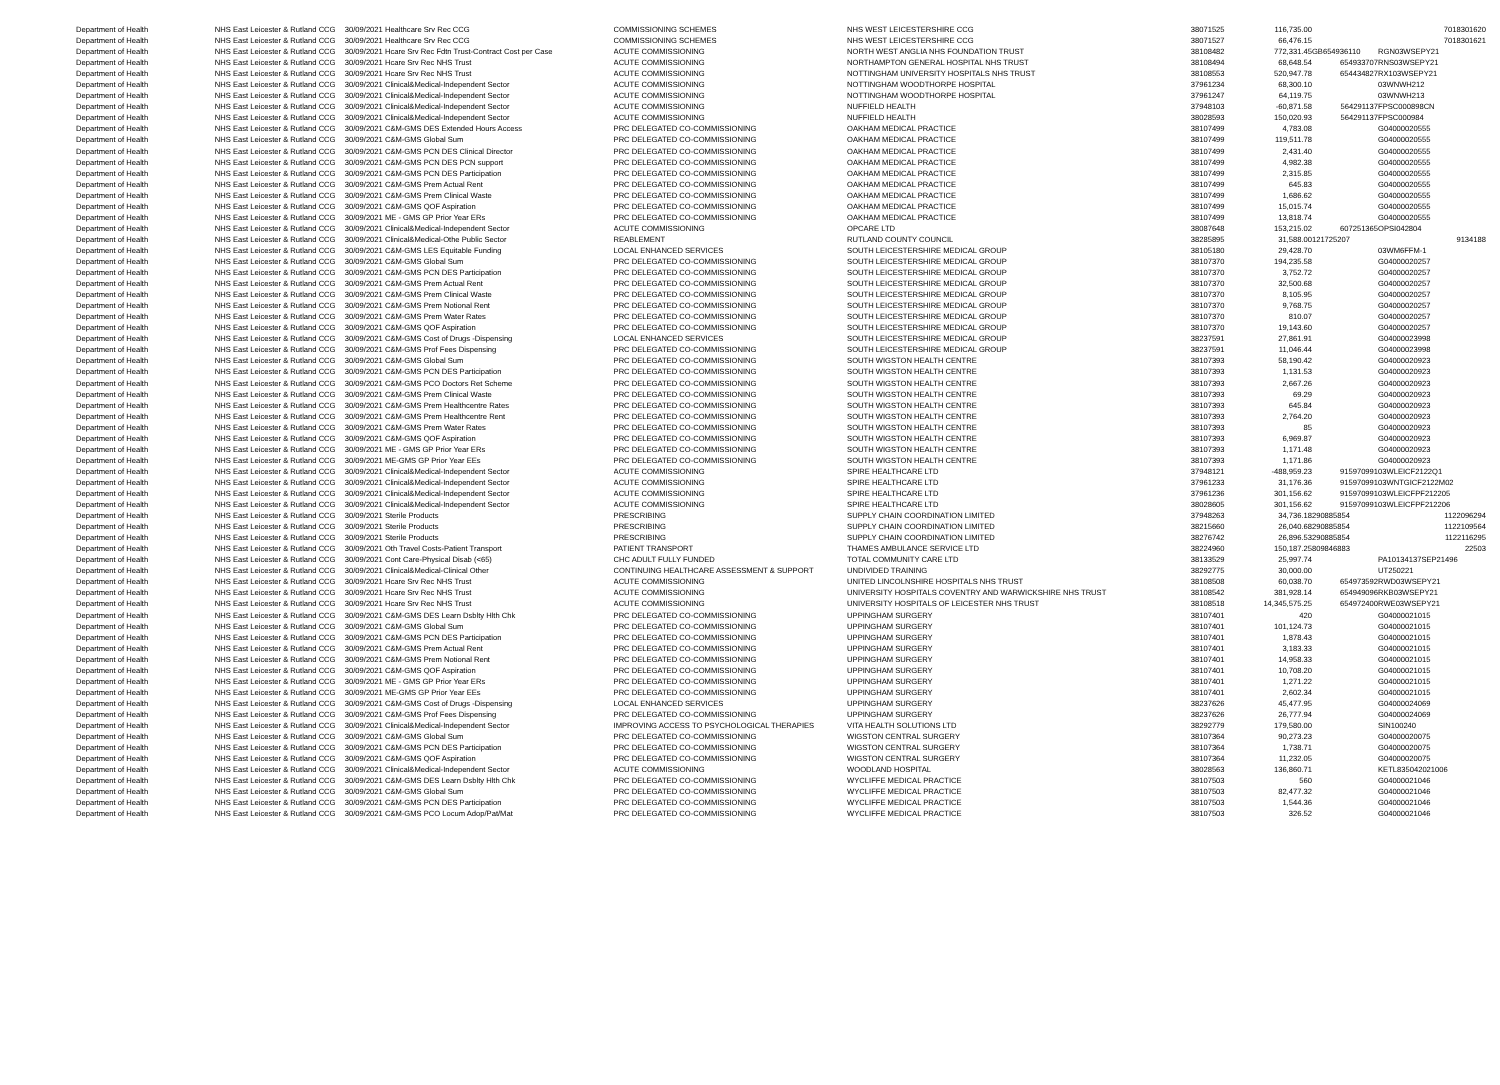| Department of Health | NHS East Leicester & Rutland CCG | 30/09/2021 Healthcare Srv Rec CCG | COMMISSIONING SCHEMES | NHS WEST LEICESTERSHIRE CCG | 38071525 | 116,735.00 | | 7018301620 |
| Department of Health | NHS East Leicester & Rutland CCG | 30/09/2021 Healthcare Srv Rec CCG | COMMISSIONING SCHEMES | NHS WEST LEICESTERSHIRE CCG | 38071527 | 66,476.15 | | 7018301621 |
| Department of Health | NHS East Leicester & Rutland CCG | 30/09/2021 Hcare Srv Rec Fdtn Trust-Contract Cost per Case | ACUTE COMMISSIONING | NORTH WEST ANGLIA NHS FOUNDATION TRUST | 38108482 | 772,331.45 | GB654936110 | RGN03WSEPY21 |
| Department of Health | NHS East Leicester & Rutland CCG | 30/09/2021 Hcare Srv Rec NHS Trust | ACUTE COMMISSIONING | NORTHAMPTON GENERAL HOSPITAL NHS TRUST | 38108494 | 68,648.54 | 654933707 | RNS03WSEPY21 |
| Department of Health | NHS East Leicester & Rutland CCG | 30/09/2021 Hcare Srv Rec NHS Trust | ACUTE COMMISSIONING | NOTTINGHAM UNIVERSITY HOSPITALS NHS TRUST | 38108553 | 520,947.78 | 654434827 | RX103WSEPY21 |
| Department of Health | NHS East Leicester & Rutland CCG | 30/09/2021 Clinical&Medical-Independent Sector | ACUTE COMMISSIONING | NOTTINGHAM WOODTHORPE HOSPITAL | 37961234 | 68,300.10 | | 03WNWH212 |
| Department of Health | NHS East Leicester & Rutland CCG | 30/09/2021 Clinical&Medical-Independent Sector | ACUTE COMMISSIONING | NOTTINGHAM WOODTHORPE HOSPITAL | 37961247 | 64,119.75 | | 03WNWH213 |
| Department of Health | NHS East Leicester & Rutland CCG | 30/09/2021 Clinical&Medical-Independent Sector | ACUTE COMMISSIONING | NUFFIELD HEALTH | 37948103 | -60,871.58 | 564291137 | FPSC000898CN |
| Department of Health | NHS East Leicester & Rutland CCG | 30/09/2021 Clinical&Medical-Independent Sector | ACUTE COMMISSIONING | NUFFIELD HEALTH | 38028593 | 150,020.93 | 564291137 | FPSC000984 |
| Department of Health | NHS East Leicester & Rutland CCG | 30/09/2021 C&M-GMS DES Extended Hours Access | PRC DELEGATED CO-COMMISSIONING | OAKHAM MEDICAL PRACTICE | 38107499 | 4,783.08 | | G04000020555 |
| Department of Health | NHS East Leicester & Rutland CCG | 30/09/2021 C&M-GMS Global Sum | PRC DELEGATED CO-COMMISSIONING | OAKHAM MEDICAL PRACTICE | 38107499 | 119,511.78 | | G04000020555 |
| Department of Health | NHS East Leicester & Rutland CCG | 30/09/2021 C&M-GMS PCN DES Clinical Director | PRC DELEGATED CO-COMMISSIONING | OAKHAM MEDICAL PRACTICE | 38107499 | 2,431.40 | | G04000020555 |
| Department of Health | NHS East Leicester & Rutland CCG | 30/09/2021 C&M-GMS PCN DES PCN support | PRC DELEGATED CO-COMMISSIONING | OAKHAM MEDICAL PRACTICE | 38107499 | 4,982.38 | | G04000020555 |
| Department of Health | NHS East Leicester & Rutland CCG | 30/09/2021 C&M-GMS PCN DES Participation | PRC DELEGATED CO-COMMISSIONING | OAKHAM MEDICAL PRACTICE | 38107499 | 2,315.85 | | G04000020555 |
| Department of Health | NHS East Leicester & Rutland CCG | 30/09/2021 C&M-GMS Prem Actual Rent | PRC DELEGATED CO-COMMISSIONING | OAKHAM MEDICAL PRACTICE | 38107499 | 645.83 | | G04000020555 |
| Department of Health | NHS East Leicester & Rutland CCG | 30/09/2021 C&M-GMS Prem Clinical Waste | PRC DELEGATED CO-COMMISSIONING | OAKHAM MEDICAL PRACTICE | 38107499 | 1,686.62 | | G04000020555 |
| Department of Health | NHS East Leicester & Rutland CCG | 30/09/2021 C&M-GMS QOF Aspiration | PRC DELEGATED CO-COMMISSIONING | OAKHAM MEDICAL PRACTICE | 38107499 | 15,015.74 | | G04000020555 |
| Department of Health | NHS East Leicester & Rutland CCG | 30/09/2021 ME - GMS GP Prior Year ERs | PRC DELEGATED CO-COMMISSIONING | OAKHAM MEDICAL PRACTICE | 38107499 | 13,818.74 | | G04000020555 |
| Department of Health | NHS East Leicester & Rutland CCG | 30/09/2021 Clinical&Medical-Independent Sector | ACUTE COMMISSIONING | OPCARE LTD | 38087648 | 153,215.02 | 607251365 | OPSI042804 |
| Department of Health | NHS East Leicester & Rutland CCG | 30/09/2021 Clinical&Medical-Othe Public Sector | REABLEMENT | RUTLAND COUNTY COUNCIL | 38285895 | 31,588.00 | 121725207 | 9134188 |
| Department of Health | NHS East Leicester & Rutland CCG | 30/09/2021 C&M-GMS LES Equitable Funding | LOCAL ENHANCED SERVICES | SOUTH LEICESTERSHIRE MEDICAL GROUP | 38105180 | 29,428.70 | | 03WM6FFM-1 |
| Department of Health | NHS East Leicester & Rutland CCG | 30/09/2021 C&M-GMS Global Sum | PRC DELEGATED CO-COMMISSIONING | SOUTH LEICESTERSHIRE MEDICAL GROUP | 38107370 | 194,235.58 | | G04000020257 |
| Department of Health | NHS East Leicester & Rutland CCG | 30/09/2021 C&M-GMS PCN DES Participation | PRC DELEGATED CO-COMMISSIONING | SOUTH LEICESTERSHIRE MEDICAL GROUP | 38107370 | 3,752.72 | | G04000020257 |
| Department of Health | NHS East Leicester & Rutland CCG | 30/09/2021 C&M-GMS Prem Actual Rent | PRC DELEGATED CO-COMMISSIONING | SOUTH LEICESTERSHIRE MEDICAL GROUP | 38107370 | 32,500.68 | | G04000020257 |
| Department of Health | NHS East Leicester & Rutland CCG | 30/09/2021 C&M-GMS Prem Clinical Waste | PRC DELEGATED CO-COMMISSIONING | SOUTH LEICESTERSHIRE MEDICAL GROUP | 38107370 | 8,105.95 | | G04000020257 |
| Department of Health | NHS East Leicester & Rutland CCG | 30/09/2021 C&M-GMS Prem Notional Rent | PRC DELEGATED CO-COMMISSIONING | SOUTH LEICESTERSHIRE MEDICAL GROUP | 38107370 | 9,768.75 | | G04000020257 |
| Department of Health | NHS East Leicester & Rutland CCG | 30/09/2021 C&M-GMS Prem Water Rates | PRC DELEGATED CO-COMMISSIONING | SOUTH LEICESTERSHIRE MEDICAL GROUP | 38107370 | 810.07 | | G04000020257 |
| Department of Health | NHS East Leicester & Rutland CCG | 30/09/2021 C&M-GMS QOF Aspiration | PRC DELEGATED CO-COMMISSIONING | SOUTH LEICESTERSHIRE MEDICAL GROUP | 38107370 | 19,143.60 | | G04000020257 |
| Department of Health | NHS East Leicester & Rutland CCG | 30/09/2021 C&M-GMS Cost of Drugs -Dispensing | LOCAL ENHANCED SERVICES | SOUTH LEICESTERSHIRE MEDICAL GROUP | 38237591 | 27,861.91 | | G04000023998 |
| Department of Health | NHS East Leicester & Rutland CCG | 30/09/2021 C&M-GMS Prof Fees Dispensing | PRC DELEGATED CO-COMMISSIONING | SOUTH LEICESTERSHIRE MEDICAL GROUP | 38237591 | 11,046.44 | | G04000023998 |
| Department of Health | NHS East Leicester & Rutland CCG | 30/09/2021 C&M-GMS Global Sum | PRC DELEGATED CO-COMMISSIONING | SOUTH WIGSTON HEALTH CENTRE | 38107393 | 58,190.42 | | G04000020923 |
| Department of Health | NHS East Leicester & Rutland CCG | 30/09/2021 C&M-GMS PCN DES Participation | PRC DELEGATED CO-COMMISSIONING | SOUTH WIGSTON HEALTH CENTRE | 38107393 | 1,131.53 | | G04000020923 |
| Department of Health | NHS East Leicester & Rutland CCG | 30/09/2021 C&M-GMS PCO Doctors Ret Scheme | PRC DELEGATED CO-COMMISSIONING | SOUTH WIGSTON HEALTH CENTRE | 38107393 | 2,667.26 | | G04000020923 |
| Department of Health | NHS East Leicester & Rutland CCG | 30/09/2021 C&M-GMS Prem Clinical Waste | PRC DELEGATED CO-COMMISSIONING | SOUTH WIGSTON HEALTH CENTRE | 38107393 | 69.29 | | G04000020923 |
| Department of Health | NHS East Leicester & Rutland CCG | 30/09/2021 C&M-GMS Prem Healthcentre Rates | PRC DELEGATED CO-COMMISSIONING | SOUTH WIGSTON HEALTH CENTRE | 38107393 | 645.84 | | G04000020923 |
| Department of Health | NHS East Leicester & Rutland CCG | 30/09/2021 C&M-GMS Prem Healthcentre Rent | PRC DELEGATED CO-COMMISSIONING | SOUTH WIGSTON HEALTH CENTRE | 38107393 | 2,764.20 | | G04000020923 |
| Department of Health | NHS East Leicester & Rutland CCG | 30/09/2021 C&M-GMS Prem Water Rates | PRC DELEGATED CO-COMMISSIONING | SOUTH WIGSTON HEALTH CENTRE | 38107393 | 85 | | G04000020923 |
| Department of Health | NHS East Leicester & Rutland CCG | 30/09/2021 C&M-GMS QOF Aspiration | PRC DELEGATED CO-COMMISSIONING | SOUTH WIGSTON HEALTH CENTRE | 38107393 | 6,969.87 | | G04000020923 |
| Department of Health | NHS East Leicester & Rutland CCG | 30/09/2021 ME - GMS GP Prior Year ERs | PRC DELEGATED CO-COMMISSIONING | SOUTH WIGSTON HEALTH CENTRE | 38107393 | 1,171.48 | | G04000020923 |
| Department of Health | NHS East Leicester & Rutland CCG | 30/09/2021 ME-GMS GP Prior Year EEs | PRC DELEGATED CO-COMMISSIONING | SOUTH WIGSTON HEALTH CENTRE | 38107393 | 1,171.86 | | G04000020923 |
| Department of Health | NHS East Leicester & Rutland CCG | 30/09/2021 Clinical&Medical-Independent Sector | ACUTE COMMISSIONING | SPIRE HEALTHCARE LTD | 37948121 | -488,959.23 | 915970991 | 03WLEICF2122Q1 |
| Department of Health | NHS East Leicester & Rutland CCG | 30/09/2021 Clinical&Medical-Independent Sector | ACUTE COMMISSIONING | SPIRE HEALTHCARE LTD | 37961233 | 31,176.36 | 915970991 | 03WNTGICF2122M02 |
| Department of Health | NHS East Leicester & Rutland CCG | 30/09/2021 Clinical&Medical-Independent Sector | ACUTE COMMISSIONING | SPIRE HEALTHCARE LTD | 37961236 | 301,156.62 | 915970991 | 03WLEICFPF212205 |
| Department of Health | NHS East Leicester & Rutland CCG | 30/09/2021 Clinical&Medical-Independent Sector | ACUTE COMMISSIONING | SPIRE HEALTHCARE LTD | 38028605 | 301,156.62 | 915970991 | 03WLEICFPF212206 |
| Department of Health | NHS East Leicester & Rutland CCG | 30/09/2021 Sterile Products | PRESCRIBING | SUPPLY CHAIN COORDINATION LIMITED | 37948263 | 34,736.18 | 290885854 | 1122096294 |
| Department of Health | NHS East Leicester & Rutland CCG | 30/09/2021 Sterile Products | PRESCRIBING | SUPPLY CHAIN COORDINATION LIMITED | 38215660 | 26,040.68 | 290885854 | 1122109564 |
| Department of Health | NHS East Leicester & Rutland CCG | 30/09/2021 Sterile Products | PRESCRIBING | SUPPLY CHAIN COORDINATION LIMITED | 38276742 | 26,896.53 | 290885854 | 1122116295 |
| Department of Health | NHS East Leicester & Rutland CCG | 30/09/2021 Oth Travel Costs-Patient Transport | PATIENT TRANSPORT | THAMES AMBULANCE SERVICE LTD | 38224960 | 150,187.25 | 809846883 | 22503 |
| Department of Health | NHS East Leicester & Rutland CCG | 30/09/2021 Cont Care-Physical Disab (<65) | CHC ADULT FULLY FUNDED | TOTAL COMMUNITY CARE LTD | 38133529 | 25,997.74 | | PA10134137SEP21496 |
| Department of Health | NHS East Leicester & Rutland CCG | 30/09/2021 Clinical&Medical-Clinical Other | CONTINUING HEALTHCARE ASSESSMENT & SUPPORT | UNDIVIDED TRAINING | 38292775 | 30,000.00 | | UT250221 |
| Department of Health | NHS East Leicester & Rutland CCG | 30/09/2021 Hcare Srv Rec NHS Trust | ACUTE COMMISSIONING | UNITED LINCOLNSHIRE HOSPITALS NHS TRUST | 38108508 | 60,038.70 | 654973592 | RWD03WSEPY21 |
| Department of Health | NHS East Leicester & Rutland CCG | 30/09/2021 Hcare Srv Rec NHS Trust | ACUTE COMMISSIONING | UNIVERSITY HOSPITALS COVENTRY AND WARWICKSHIRE NHS TRUST | 38108542 | 381,928.14 | 654949096 | RKB03WSEPY21 |
| Department of Health | NHS East Leicester & Rutland CCG | 30/09/2021 Hcare Srv Rec NHS Trust | ACUTE COMMISSIONING | UNIVERSITY HOSPITALS OF LEICESTER NHS TRUST | 38108518 | 14,345,575.25 | 654972400 | RWE03WSEPY21 |
| Department of Health | NHS East Leicester & Rutland CCG | 30/09/2021 C&M-GMS DES Learn Dsblty Hlth Chk | PRC DELEGATED CO-COMMISSIONING | UPPINGHAM SURGERY | 38107401 | 420 | | G04000021015 |
| Department of Health | NHS East Leicester & Rutland CCG | 30/09/2021 C&M-GMS Global Sum | PRC DELEGATED CO-COMMISSIONING | UPPINGHAM SURGERY | 38107401 | 101,124.73 | | G04000021015 |
| Department of Health | NHS East Leicester & Rutland CCG | 30/09/2021 C&M-GMS PCN DES Participation | PRC DELEGATED CO-COMMISSIONING | UPPINGHAM SURGERY | 38107401 | 1,878.43 | | G04000021015 |
| Department of Health | NHS East Leicester & Rutland CCG | 30/09/2021 C&M-GMS Prem Actual Rent | PRC DELEGATED CO-COMMISSIONING | UPPINGHAM SURGERY | 38107401 | 3,183.33 | | G04000021015 |
| Department of Health | NHS East Leicester & Rutland CCG | 30/09/2021 C&M-GMS Prem Notional Rent | PRC DELEGATED CO-COMMISSIONING | UPPINGHAM SURGERY | 38107401 | 14,958.33 | | G04000021015 |
| Department of Health | NHS East Leicester & Rutland CCG | 30/09/2021 C&M-GMS QOF Aspiration | PRC DELEGATED CO-COMMISSIONING | UPPINGHAM SURGERY | 38107401 | 10,708.20 | | G04000021015 |
| Department of Health | NHS East Leicester & Rutland CCG | 30/09/2021 ME - GMS GP Prior Year ERs | PRC DELEGATED CO-COMMISSIONING | UPPINGHAM SURGERY | 38107401 | 1,271.22 | | G04000021015 |
| Department of Health | NHS East Leicester & Rutland CCG | 30/09/2021 ME-GMS GP Prior Year EEs | PRC DELEGATED CO-COMMISSIONING | UPPINGHAM SURGERY | 38107401 | 2,602.34 | | G04000021015 |
| Department of Health | NHS East Leicester & Rutland CCG | 30/09/2021 C&M-GMS Cost of Drugs -Dispensing | LOCAL ENHANCED SERVICES | UPPINGHAM SURGERY | 38237626 | 45,477.95 | | G04000024069 |
| Department of Health | NHS East Leicester & Rutland CCG | 30/09/2021 C&M-GMS Prof Fees Dispensing | PRC DELEGATED CO-COMMISSIONING | UPPINGHAM SURGERY | 38237626 | 26,777.94 | | G04000024069 |
| Department of Health | NHS East Leicester & Rutland CCG | 30/09/2021 Clinical&Medical-Independent Sector | IMPROVING ACCESS TO PSYCHOLOGICAL THERAPIES | VITA HEALTH SOLUTIONS LTD | 38292779 | 179,580.00 | | SIN100240 |
| Department of Health | NHS East Leicester & Rutland CCG | 30/09/2021 C&M-GMS Global Sum | PRC DELEGATED CO-COMMISSIONING | WIGSTON CENTRAL SURGERY | 38107364 | 90,273.23 | | G04000020075 |
| Department of Health | NHS East Leicester & Rutland CCG | 30/09/2021 C&M-GMS PCN DES Participation | PRC DELEGATED CO-COMMISSIONING | WIGSTON CENTRAL SURGERY | 38107364 | 1,738.71 | | G04000020075 |
| Department of Health | NHS East Leicester & Rutland CCG | 30/09/2021 C&M-GMS QOF Aspiration | PRC DELEGATED CO-COMMISSIONING | WIGSTON CENTRAL SURGERY | 38107364 | 11,232.05 | | G04000020075 |
| Department of Health | NHS East Leicester & Rutland CCG | 30/09/2021 Clinical&Medical-Independent Sector | ACUTE COMMISSIONING | WOODLAND HOSPITAL | 38028563 | 136,860.71 | | KETL835042021006 |
| Department of Health | NHS East Leicester & Rutland CCG | 30/09/2021 C&M-GMS DES Learn Dsblty Hlth Chk | PRC DELEGATED CO-COMMISSIONING | WYCLIFFE MEDICAL PRACTICE | 38107503 | 560 | | G04000021046 |
| Department of Health | NHS East Leicester & Rutland CCG | 30/09/2021 C&M-GMS Global Sum | PRC DELEGATED CO-COMMISSIONING | WYCLIFFE MEDICAL PRACTICE | 38107503 | 82,477.32 | | G04000021046 |
| Department of Health | NHS East Leicester & Rutland CCG | 30/09/2021 C&M-GMS PCN DES Participation | PRC DELEGATED CO-COMMISSIONING | WYCLIFFE MEDICAL PRACTICE | 38107503 | 1,544.36 | | G04000021046 |
| Department of Health | NHS East Leicester & Rutland CCG | 30/09/2021 C&M-GMS PCO Locum Adop/Pat/Mat | PRC DELEGATED CO-COMMISSIONING | WYCLIFFE MEDICAL PRACTICE | 38107503 | 326.52 | | G04000021046 |